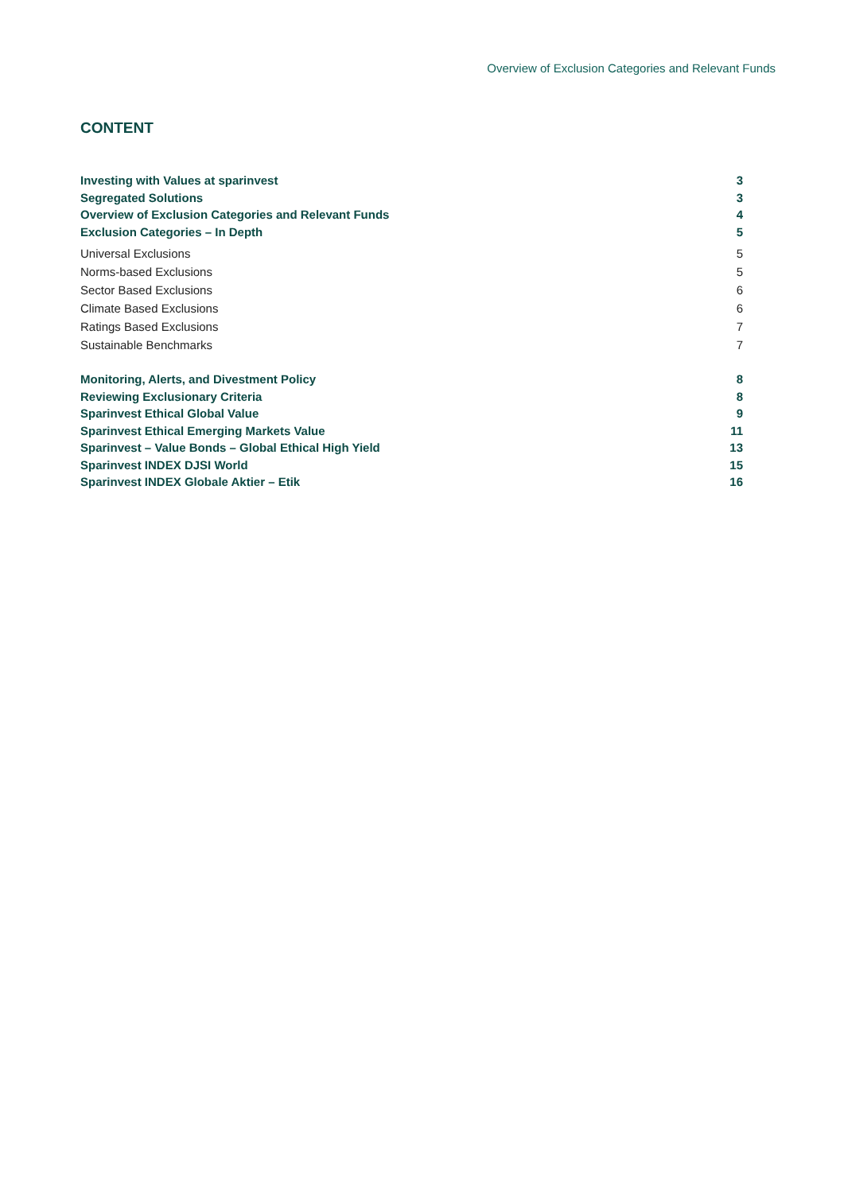Overview of Exclusion Categories and Relevant Funds
CONTENT
Investing with Values at sparinvest 3
Segregated Solutions 3
Overview of Exclusion Categories and Relevant Funds 4
Exclusion Categories – In Depth 5
Universal Exclusions 5
Norms-based Exclusions 5
Sector Based Exclusions 6
Climate Based Exclusions 6
Ratings Based Exclusions 7
Sustainable Benchmarks 7
Monitoring, Alerts, and Divestment Policy 8
Reviewing Exclusionary Criteria 8
Sparinvest Ethical Global Value 9
Sparinvest Ethical Emerging Markets Value 11
Sparinvest – Value Bonds – Global Ethical High Yield 13
Sparinvest INDEX DJSI World 15
Sparinvest INDEX Globale Aktier – Etik 16